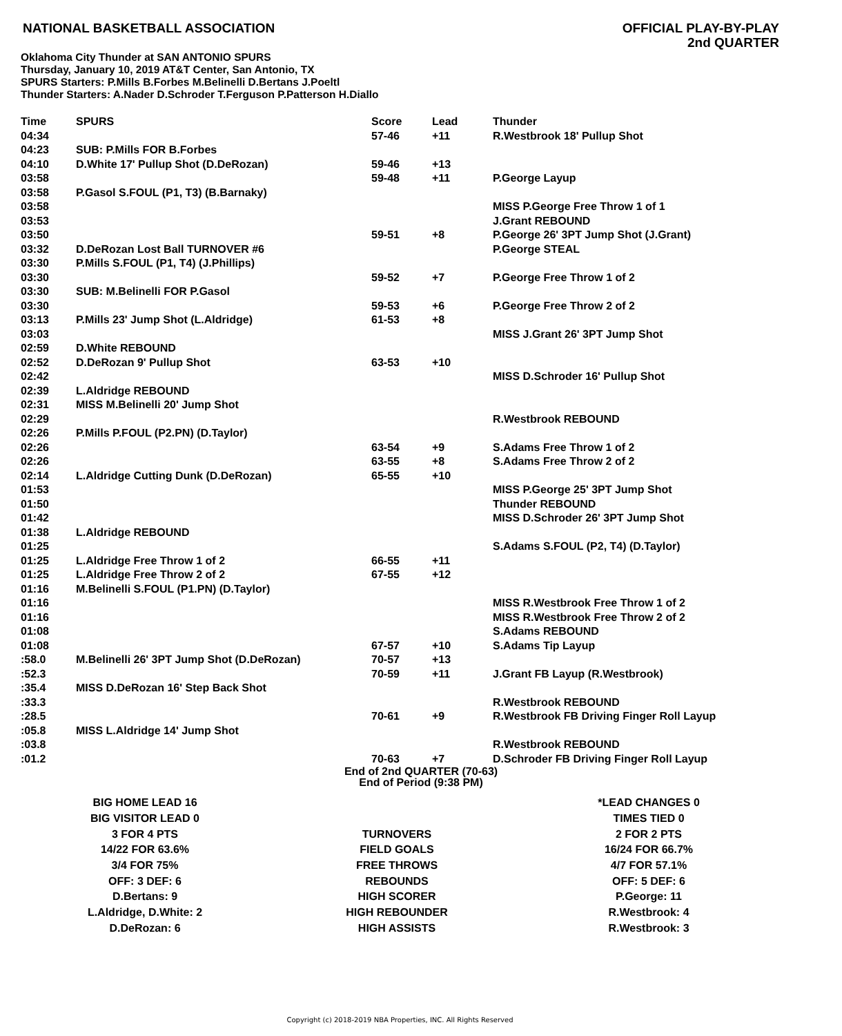NATIONAL BASKETBALL ASSOCIATION
OFFICIAL PLAY-BY-PLAY
2nd QUARTER
Oklahoma City Thunder at SAN ANTONIO SPURS
Thursday, January 10, 2019 AT&T Center, San Antonio, TX
SPURS Starters: P.Mills B.Forbes M.Belinelli D.Bertans J.Poeltl
Thunder Starters: A.Nader D.Schroder T.Ferguson P.Patterson H.Diallo
| Time | SPURS | Score | Lead | Thunder |
| --- | --- | --- | --- | --- |
| 04:34 | | 57-46 | +11 | R.Westbrook 18' Pullup Shot |
| 04:23 | SUB: P.Mills FOR B.Forbes | | | |
| 04:10 | D.White 17' Pullup Shot (D.DeRozan) | 59-46 | +13 | |
| 03:58 | | 59-48 | +11 | P.George Layup |
| 03:58 | P.Gasol S.FOUL (P1, T3) (B.Barnaky) | | | |
| 03:58 | | | | MISS P.George Free Throw 1 of 1 |
| 03:53 | | | | J.Grant REBOUND |
| 03:50 | | 59-51 | +8 | P.George 26' 3PT Jump Shot (J.Grant) |
| 03:32 | D.DeRozan Lost Ball TURNOVER #6 | | | P.George STEAL |
| 03:30 | P.Mills S.FOUL (P1, T4) (J.Phillips) | | | |
| 03:30 | | 59-52 | +7 | P.George Free Throw 1 of 2 |
| 03:30 | SUB: M.Belinelli FOR P.Gasol | | | |
| 03:30 | | 59-53 | +6 | P.George Free Throw 2 of 2 |
| 03:13 | P.Mills 23' Jump Shot (L.Aldridge) | 61-53 | +8 | |
| 03:03 | | | | MISS J.Grant 26' 3PT Jump Shot |
| 02:59 | D.White REBOUND | | | |
| 02:52 | D.DeRozan 9' Pullup Shot | 63-53 | +10 | |
| 02:42 | | | | MISS D.Schroder 16' Pullup Shot |
| 02:39 | L.Aldridge REBOUND | | | |
| 02:31 | MISS M.Belinelli 20' Jump Shot | | | |
| 02:29 | | | | R.Westbrook REBOUND |
| 02:26 | P.Mills P.FOUL (P2.PN) (D.Taylor) | | | |
| 02:26 | | 63-54 | +9 | S.Adams Free Throw 1 of 2 |
| 02:26 | | 63-55 | +8 | S.Adams Free Throw 2 of 2 |
| 02:14 | L.Aldridge Cutting Dunk (D.DeRozan) | 65-55 | +10 | |
| 01:53 | | | | MISS P.George 25' 3PT Jump Shot |
| 01:50 | | | | Thunder REBOUND |
| 01:42 | | | | MISS D.Schroder 26' 3PT Jump Shot |
| 01:38 | L.Aldridge REBOUND | | | |
| 01:25 | | | | S.Adams S.FOUL (P2, T4) (D.Taylor) |
| 01:25 | L.Aldridge Free Throw 1 of 2 | 66-55 | +11 | |
| 01:25 | L.Aldridge Free Throw 2 of 2 | 67-55 | +12 | |
| 01:16 | M.Belinelli S.FOUL (P1.PN) (D.Taylor) | | | |
| 01:16 | | | | MISS R.Westbrook Free Throw 1 of 2 |
| 01:16 | | | | MISS R.Westbrook Free Throw 2 of 2 |
| 01:08 | | | | S.Adams REBOUND |
| 01:08 | | 67-57 | +10 | S.Adams Tip Layup |
| :58.0 | M.Belinelli 26' 3PT Jump Shot (D.DeRozan) | 70-57 | +13 | |
| :52.3 | | 70-59 | +11 | J.Grant FB Layup (R.Westbrook) |
| :35.4 | MISS D.DeRozan 16' Step Back Shot | | | |
| :33.3 | | | | R.Westbrook REBOUND |
| :28.5 | | 70-61 | +9 | R.Westbrook FB Driving Finger Roll Layup |
| :05.8 | MISS L.Aldridge 14' Jump Shot | | | |
| :03.8 | | | | R.Westbrook REBOUND |
| :01.2 | | 70-63 | +7 | D.Schroder FB Driving Finger Roll Layup |
End of 2nd QUARTER (70-63)
End of Period (9:38 PM)
| BIG HOME LEAD 16 | | *LEAD CHANGES 0 |
| BIG VISITOR LEAD 0 | | TIMES TIED 0 |
| 3 FOR 4 PTS | TURNOVERS | 2 FOR 2 PTS |
| 14/22 FOR 63.6% | FIELD GOALS | 16/24 FOR 66.7% |
| 3/4 FOR 75% | FREE THROWS | 4/7 FOR 57.1% |
| OFF: 3 DEF: 6 | REBOUNDS | OFF: 5 DEF: 6 |
| D.Bertans: 9 | HIGH SCORER | P.George: 11 |
| L.Aldridge, D.White: 2 | HIGH REBOUNDER | R.Westbrook: 4 |
| D.DeRozan: 6 | HIGH ASSISTS | R.Westbrook: 3 |
Copyright (c) 2018-2019 NBA Properties, INC. All Rights Reserved